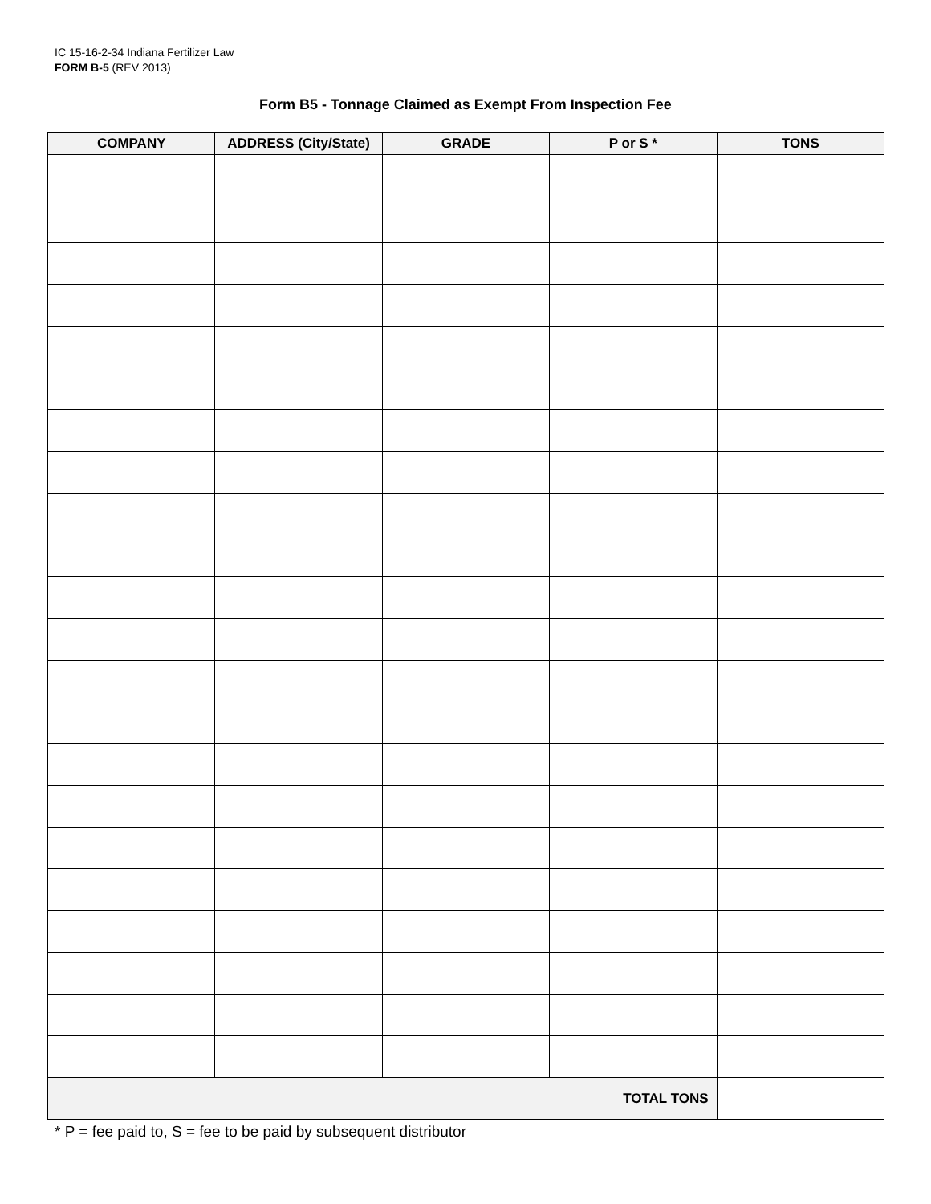IC 15-16-2-34 Indiana Fertilizer Law
FORM B-5 (REV 2013)
Form B5 - Tonnage Claimed as Exempt From Inspection Fee
| COMPANY | ADDRESS (City/State) | GRADE | P or S * | TONS |
| --- | --- | --- | --- | --- |
| TOTAL TONS | | | | |
* P = fee paid to, S = fee to be paid by subsequent distributor